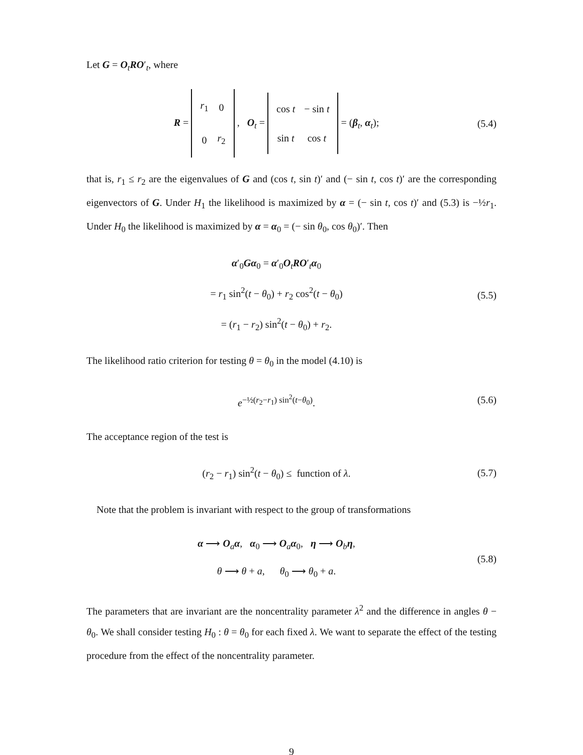Let G = O<sub>t</sub>RO′<sub>t</sub>, where
R =
| r<sub>1</sub> | 0 |
| 0 | r<sub>2</sub> |
, O<sub>t</sub> =
| cos t | − sin t |
| sin t | cos t |
= (β<sub>t</sub>, α<sub>t</sub>);
(5.4)
that is, r<sub>1</sub> ≤ r<sub>2</sub> are the eigenvalues of G and (cos t, sin t)′ and (− sin t, cos t)′ are the corresponding eigenvectors of G. Under H<sub>1</sub> the likelihood is maximized by α = (− sin t, cos t)′ and (5.3) is −½r<sub>1</sub>. Under H<sub>0</sub> the likelihood is maximized by α = α<sub>0</sub> = (− sin θ<sub>0</sub>, cos θ<sub>0</sub>)′. Then
α′<sub>0</sub>Gα<sub>0</sub> = α′<sub>0</sub>O<sub>t</sub>RO′<sub>t</sub>α<sub>0</sub>
= r<sub>1</sub> sin<sup>2</sup>(t − θ<sub>0</sub>) + r<sub>2</sub> cos<sup>2</sup>(t − θ<sub>0</sub>)
= (r<sub>1</sub> − r<sub>2</sub>) sin<sup>2</sup>(t − θ<sub>0</sub>) + r<sub>2</sub>.
(5.5)
The likelihood ratio criterion for testing θ = θ<sub>0</sub> in the model (4.10) is
e<sup>−½(r<sub>2</sub>−r<sub>1</sub>) sin<sup>2</sup>(t−θ<sub>0</sub>)</sup>.
(5.6)
The acceptance region of the test is
(r<sub>2</sub> − r<sub>1</sub>) sin<sup>2</sup>(t − θ<sub>0</sub>) ≤ function of λ.
(5.7)
Note that the problem is invariant with respect to the group of transformations
α ⟶ O<sub>a</sub>α, α<sub>0</sub> ⟶ O<sub>a</sub>α<sub>0</sub>, η ⟶ O<sub>b</sub>η,
θ ⟶ θ + a, θ<sub>0</sub> ⟶ θ<sub>0</sub> + a.
(5.8)
The parameters that are invariant are the noncentrality parameter λ<sup>2</sup> and the difference in angles θ − θ<sub>0</sub>. We shall consider testing H<sub>0</sub> : θ = θ<sub>0</sub> for each fixed λ. We want to separate the effect of the testing procedure from the effect of the noncentrality parameter.
9